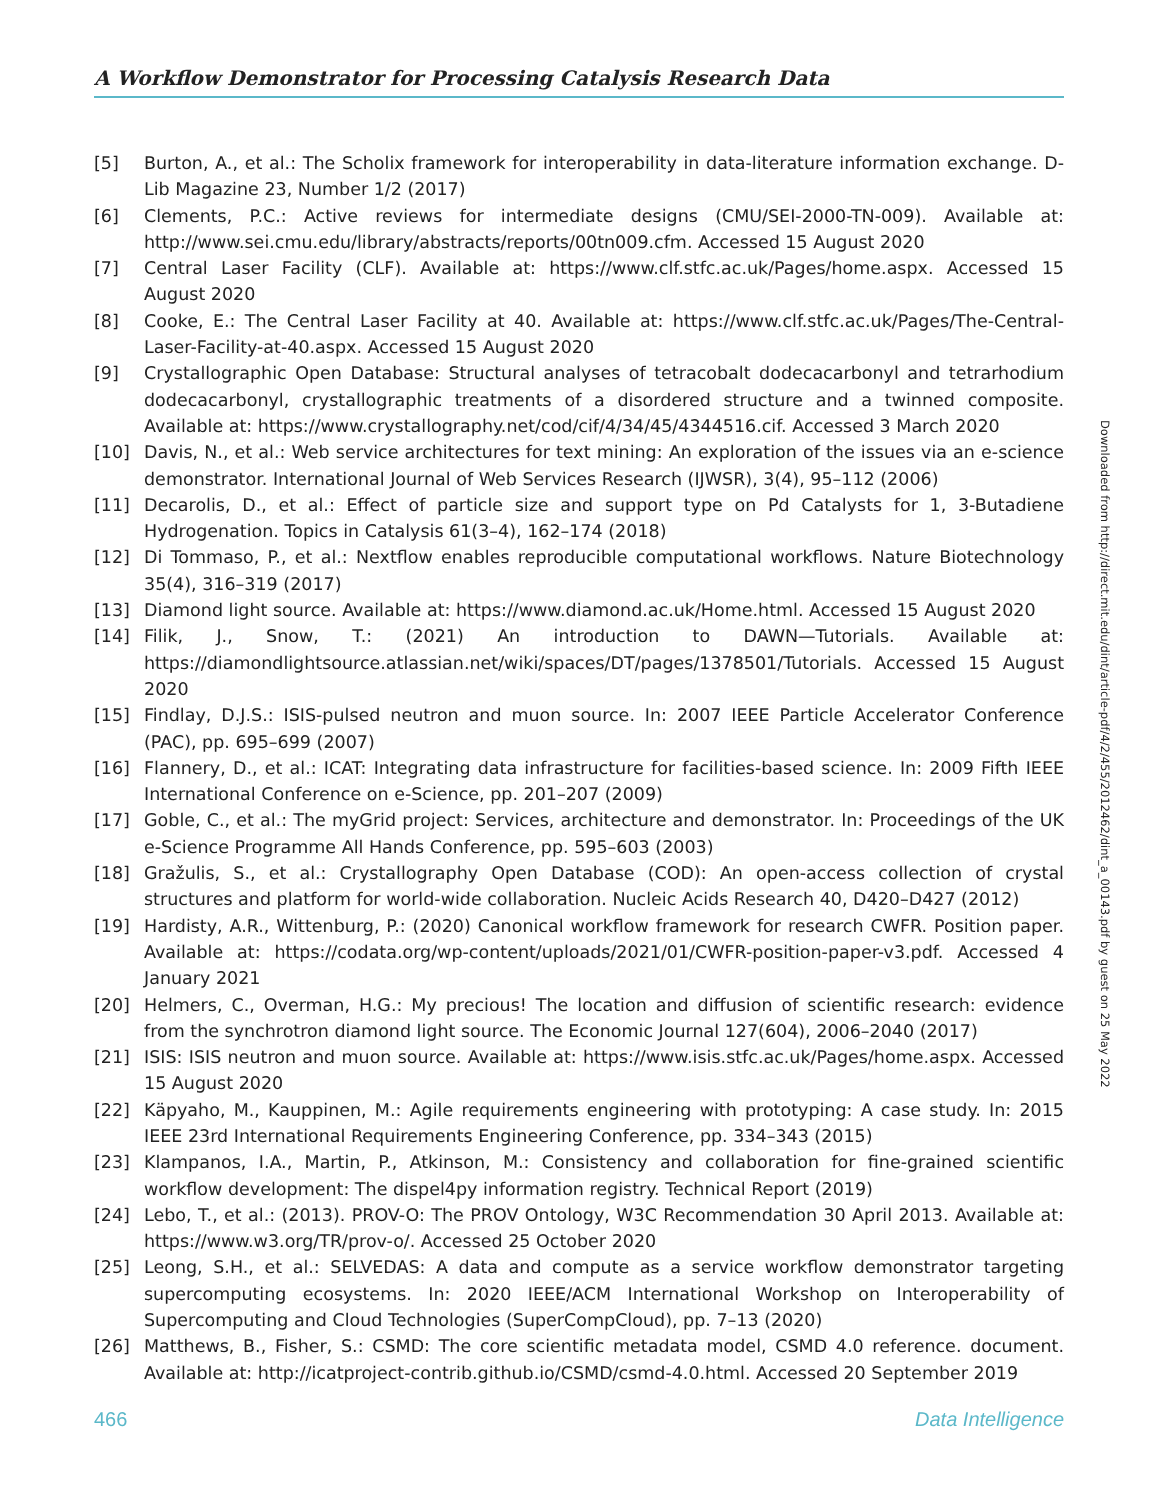A Workflow Demonstrator for Processing Catalysis Research Data
[5] Burton, A., et al.: The Scholix framework for interoperability in data-literature information exchange. D-Lib Magazine 23, Number 1/2 (2017)
[6] Clements, P.C.: Active reviews for intermediate designs (CMU/SEI-2000-TN-009). Available at: http://www.sei.cmu.edu/library/abstracts/reports/00tn009.cfm. Accessed 15 August 2020
[7] Central Laser Facility (CLF). Available at: https://www.clf.stfc.ac.uk/Pages/home.aspx. Accessed 15 August 2020
[8] Cooke, E.: The Central Laser Facility at 40. Available at: https://www.clf.stfc.ac.uk/Pages/The-Central-Laser-Facility-at-40.aspx. Accessed 15 August 2020
[9] Crystallographic Open Database: Structural analyses of tetracobalt dodecacarbonyl and tetrarhodium dodecacarbonyl, crystallographic treatments of a disordered structure and a twinned composite. Available at: https://www.crystallography.net/cod/cif/4/34/45/4344516.cif. Accessed 3 March 2020
[10] Davis, N., et al.: Web service architectures for text mining: An exploration of the issues via an e-science demonstrator. International Journal of Web Services Research (IJWSR), 3(4), 95–112 (2006)
[11] Decarolis, D., et al.: Effect of particle size and support type on Pd Catalysts for 1, 3-Butadiene Hydrogenation. Topics in Catalysis 61(3–4), 162–174 (2018)
[12] Di Tommaso, P., et al.: Nextflow enables reproducible computational workflows. Nature Biotechnology 35(4), 316–319 (2017)
[13] Diamond light source. Available at: https://www.diamond.ac.uk/Home.html. Accessed 15 August 2020
[14] Filik, J., Snow, T.: (2021) An introduction to DAWN—Tutorials. Available at: https://diamondlightsource.atlassian.net/wiki/spaces/DT/pages/1378501/Tutorials. Accessed 15 August 2020
[15] Findlay, D.J.S.: ISIS-pulsed neutron and muon source. In: 2007 IEEE Particle Accelerator Conference (PAC), pp. 695–699 (2007)
[16] Flannery, D., et al.: ICAT: Integrating data infrastructure for facilities-based science. In: 2009 Fifth IEEE International Conference on e-Science, pp. 201–207 (2009)
[17] Goble, C., et al.: The myGrid project: Services, architecture and demonstrator. In: Proceedings of the UK e-Science Programme All Hands Conference, pp. 595–603 (2003)
[18] Gražulis, S., et al.: Crystallography Open Database (COD): An open-access collection of crystal structures and platform for world-wide collaboration. Nucleic Acids Research 40, D420–D427 (2012)
[19] Hardisty, A.R., Wittenburg, P.: (2020) Canonical workflow framework for research CWFR. Position paper. Available at: https://codata.org/wp-content/uploads/2021/01/CWFR-position-paper-v3.pdf. Accessed 4 January 2021
[20] Helmers, C., Overman, H.G.: My precious! The location and diffusion of scientific research: evidence from the synchrotron diamond light source. The Economic Journal 127(604), 2006–2040 (2017)
[21] ISIS: ISIS neutron and muon source. Available at: https://www.isis.stfc.ac.uk/Pages/home.aspx. Accessed 15 August 2020
[22] Käpyaho, M., Kauppinen, M.: Agile requirements engineering with prototyping: A case study. In: 2015 IEEE 23rd International Requirements Engineering Conference, pp. 334–343 (2015)
[23] Klampanos, I.A., Martin, P., Atkinson, M.: Consistency and collaboration for fine-grained scientific workflow development: The dispel4py information registry. Technical Report (2019)
[24] Lebo, T., et al.: (2013). PROV-O: The PROV Ontology, W3C Recommendation 30 April 2013. Available at: https://www.w3.org/TR/prov-o/. Accessed 25 October 2020
[25] Leong, S.H., et al.: SELVEDAS: A data and compute as a service workflow demonstrator targeting supercomputing ecosystems. In: 2020 IEEE/ACM International Workshop on Interoperability of Supercomputing and Cloud Technologies (SuperCompCloud), pp. 7–13 (2020)
[26] Matthews, B., Fisher, S.: CSMD: The core scientific metadata model, CSMD 4.0 reference. document. Available at: http://icatproject-contrib.github.io/CSMD/csmd-4.0.html. Accessed 20 September 2019
Downloaded from http://direct.mit.edu/dint/article-pdf/4/2/455/2012462/dint_a_00143.pdf by guest on 25 May 2022
466 Data Intelligence